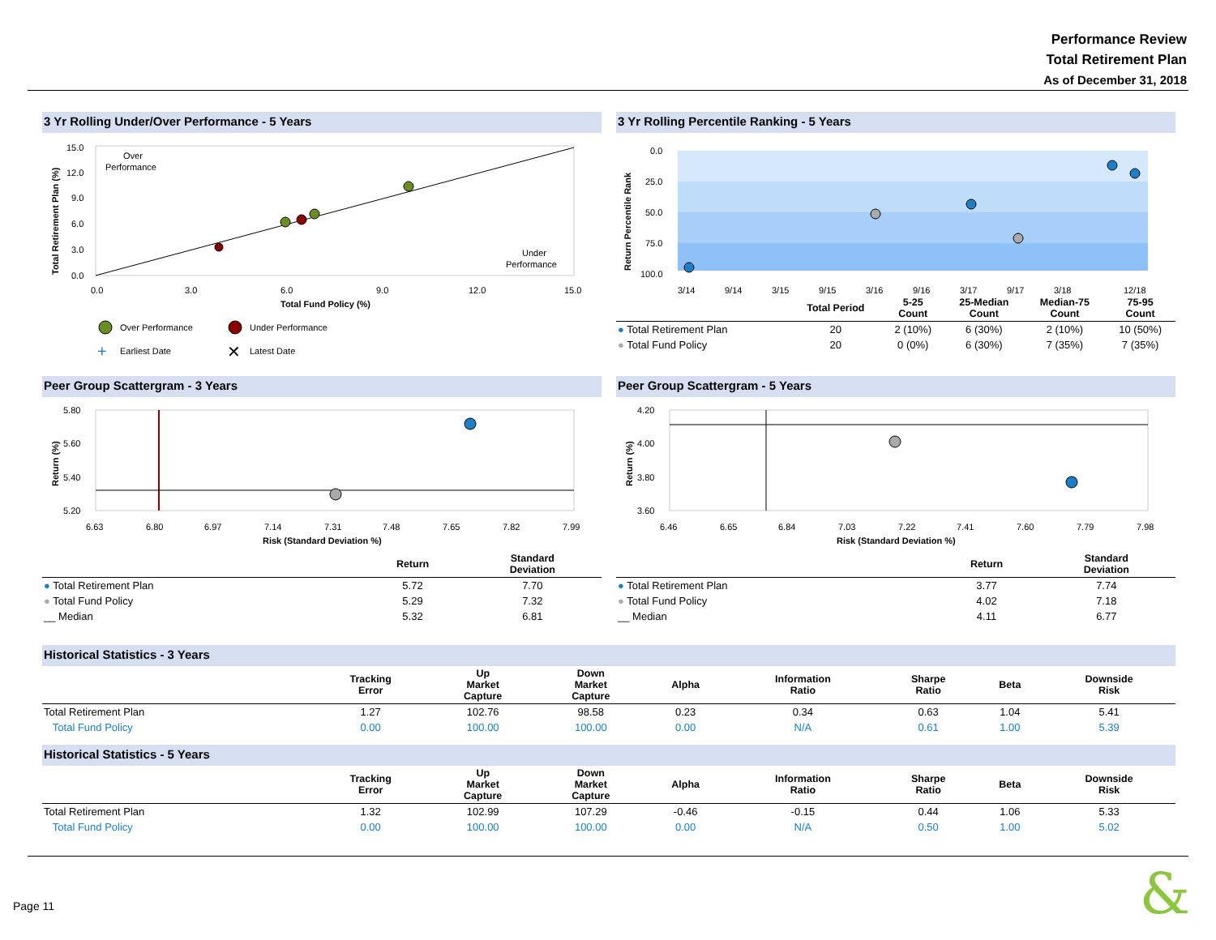Performance Review
Total Retirement Plan
As of December 31, 2018
3 Yr Rolling Under/Over Performance - 5 Years
Over
Performance
Under
Performance
15.0
12.0
9.0
6.0
3.0
0.0
0.0
3.0
6.0
9.0
12.0
15.0
Total Fund Policy (%)
Total Retirement Plan (%)
Over Performance
Under Performance
+
Earliest Date
✕
Latest Date
3 Yr Rolling Percentile Ranking - 5 Years
0.0
25.0
50.0
75.0
100.0
Return Percentile Rank
3/14
9/14
3/15
9/15
3/16
9/16
3/17
9/17
3/18
12/18
| | Total Period | 5-25 Count | 25-Median Count | Median-75 Count | 75-95 Count |
| --- | --- | --- | --- | --- | --- |
| ● Total Retirement Plan | 20 | 2 (10%) | 6 (30%) | 2 (10%) | 10 (50%) |
| ● Total Fund Policy | 20 | 0 (0%) | 6 (30%) | 7 (35%) | 7 (35%) |
Peer Group Scattergram - 3 Years
5.80
5.60
5.40
5.20
Return (%)
6.63
6.80
6.97
7.14
7.31
7.48
7.65
7.82
7.99
Risk (Standard Deviation %)
| | Return | Standard Deviation |
| --- | --- | --- |
| ● Total Retirement Plan | 5.72 | 7.70 |
| ● Total Fund Policy | 5.29 | 7.32 |
| __ Median | 5.32 | 6.81 |
Peer Group Scattergram - 5 Years
4.20
4.00
3.80
3.60
Return (%)
6.46
6.65
6.84
7.03
7.22
7.41
7.60
7.79
7.98
Risk (Standard Deviation %)
| | Return | Standard Deviation |
| --- | --- | --- |
| ● Total Retirement Plan | 3.77 | 7.74 |
| ● Total Fund Policy | 4.02 | 7.18 |
| __ Median | 4.11 | 6.77 |
Historical Statistics - 3 Years
| | Tracking Error | Up Market Capture | Down Market Capture | Alpha | Information Ratio | Sharpe Ratio | Beta | Downside Risk |
| --- | --- | --- | --- | --- | --- | --- | --- | --- |
| Total Retirement Plan | 1.27 | 102.76 | 98.58 | 0.23 | 0.34 | 0.63 | 1.04 | 5.41 |
| Total Fund Policy | 0.00 | 100.00 | 100.00 | 0.00 | N/A | 0.61 | 1.00 | 5.39 |
Historical Statistics - 5 Years
| | Tracking Error | Up Market Capture | Down Market Capture | Alpha | Information Ratio | Sharpe Ratio | Beta | Downside Risk |
| --- | --- | --- | --- | --- | --- | --- | --- | --- |
| Total Retirement Plan | 1.32 | 102.99 | 107.29 | -0.46 | -0.15 | 0.44 | 1.06 | 5.33 |
| Total Fund Policy | 0.00 | 100.00 | 100.00 | 0.00 | N/A | 0.50 | 1.00 | 5.02 |
Page 11 &